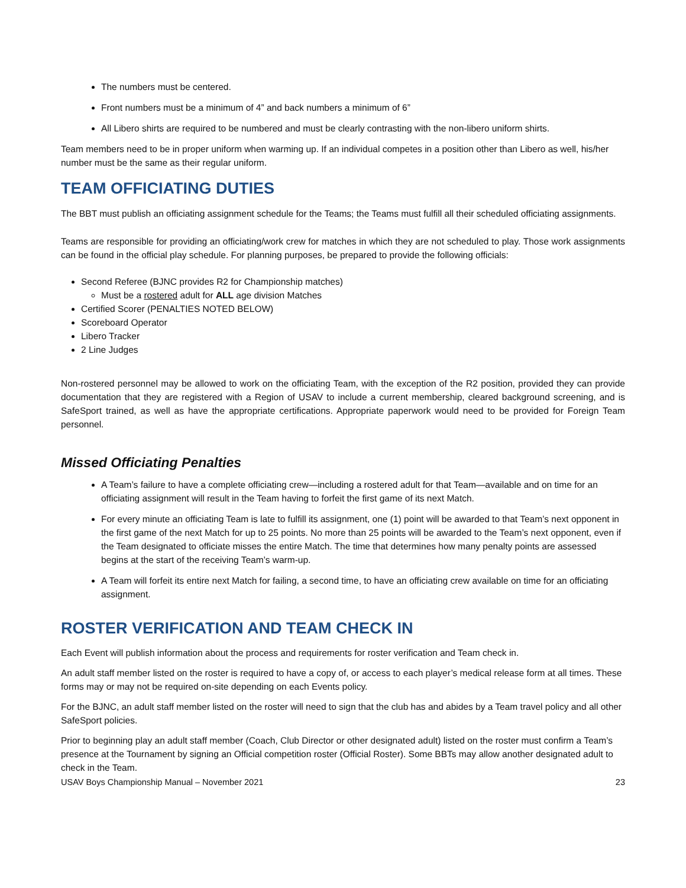The numbers must be centered.
Front numbers must be a minimum of 4” and back numbers a minimum of 6”
All Libero shirts are required to be numbered and must be clearly contrasting with the non-libero uniform shirts.
Team members need to be in proper uniform when warming up. If an individual competes in a position other than Libero as well, his/her number must be the same as their regular uniform.
TEAM OFFICIATING DUTIES
The BBT must publish an officiating assignment schedule for the Teams; the Teams must fulfill all their scheduled officiating assignments.
Teams are responsible for providing an officiating/work crew for matches in which they are not scheduled to play. Those work assignments can be found in the official play schedule. For planning purposes, be prepared to provide the following officials:
Second Referee (BJNC provides R2 for Championship matches)
Must be a rostered adult for ALL age division Matches
Certified Scorer (PENALTIES NOTED BELOW)
Scoreboard Operator
Libero Tracker
2 Line Judges
Non-rostered personnel may be allowed to work on the officiating Team, with the exception of the R2 position, provided they can provide documentation that they are registered with a Region of USAV to include a current membership, cleared background screening, and is SafeSport trained, as well as have the appropriate certifications. Appropriate paperwork would need to be provided for Foreign Team personnel.
Missed Officiating Penalties
A Team’s failure to have a complete officiating crew—including a rostered adult for that Team—available and on time for an officiating assignment will result in the Team having to forfeit the first game of its next Match.
For every minute an officiating Team is late to fulfill its assignment, one (1) point will be awarded to that Team’s next opponent in the first game of the next Match for up to 25 points. No more than 25 points will be awarded to the Team’s next opponent, even if the Team designated to officiate misses the entire Match. The time that determines how many penalty points are assessed begins at the start of the receiving Team’s warm-up.
A Team will forfeit its entire next Match for failing, a second time, to have an officiating crew available on time for an officiating assignment.
ROSTER VERIFICATION AND TEAM CHECK IN
Each Event will publish information about the process and requirements for roster verification and Team check in.
An adult staff member listed on the roster is required to have a copy of, or access to each player’s medical release form at all times. These forms may or may not be required on-site depending on each Events policy.
For the BJNC, an adult staff member listed on the roster will need to sign that the club has and abides by a Team travel policy and all other SafeSport policies.
Prior to beginning play an adult staff member (Coach, Club Director or other designated adult) listed on the roster must confirm a Team’s presence at the Tournament by signing an Official competition roster (Official Roster). Some BBTs may allow another designated adult to check in the Team.
USAV Boys Championship Manual – November 2021 23